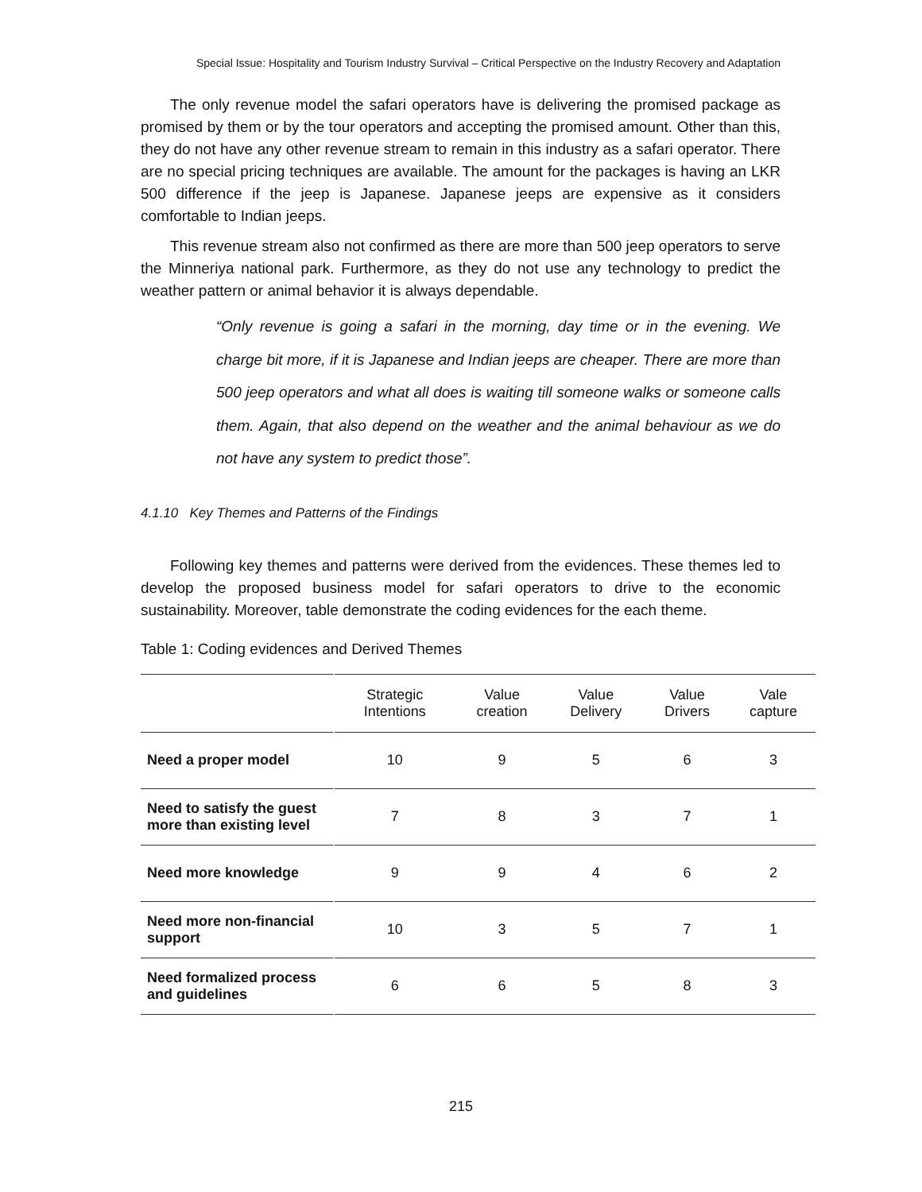Special Issue: Hospitality and Tourism Industry Survival – Critical Perspective on the Industry Recovery and Adaptation
The only revenue model the safari operators have is delivering the promised package as promised by them or by the tour operators and accepting the promised amount. Other than this, they do not have any other revenue stream to remain in this industry as a safari operator. There are no special pricing techniques are available. The amount for the packages is having an LKR 500 difference if the jeep is Japanese. Japanese jeeps are expensive as it considers comfortable to Indian jeeps.
This revenue stream also not confirmed as there are more than 500 jeep operators to serve the Minneriya national park. Furthermore, as they do not use any technology to predict the weather pattern or animal behavior it is always dependable.
“Only revenue is going a safari in the morning, day time or in the evening. We charge bit more, if it is Japanese and Indian jeeps are cheaper. There are more than 500 jeep operators and what all does is waiting till someone walks or someone calls them. Again, that also depend on the weather and the animal behaviour as we do not have any system to predict those”.
4.1.10 Key Themes and Patterns of the Findings
Following key themes and patterns were derived from the evidences. These themes led to develop the proposed business model for safari operators to drive to the economic sustainability. Moreover, table demonstrate the coding evidences for the each theme.
Table 1: Coding evidences and Derived Themes
| | Strategic Intentions | Value creation | Value Delivery | Value Drivers | Vale capture |
| --- | --- | --- | --- | --- | --- |
| Need a proper model | 10 | 9 | 5 | 6 | 3 |
| Need to satisfy the guest more than existing level | 7 | 8 | 3 | 7 | 1 |
| Need more knowledge | 9 | 9 | 4 | 6 | 2 |
| Need more non-financial support | 10 | 3 | 5 | 7 | 1 |
| Need formalized process and guidelines | 6 | 6 | 5 | 8 | 3 |
215